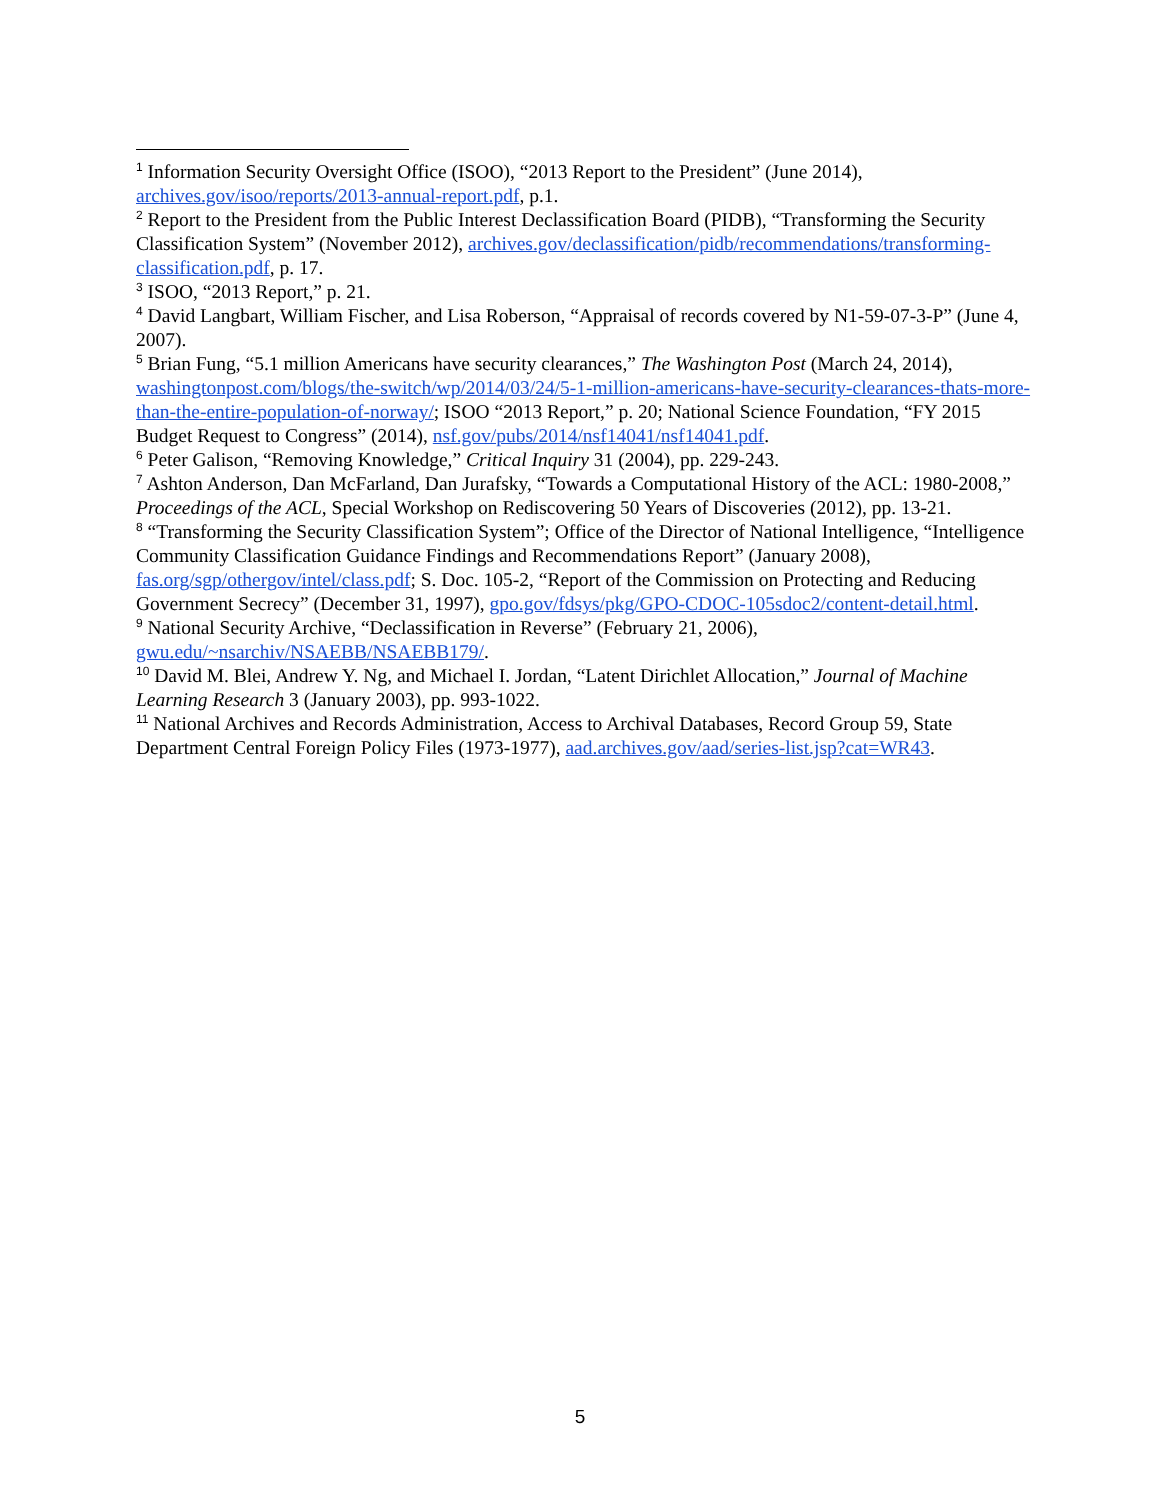<sup>1</sup> Information Security Oversight Office (ISOO), “2013 Report to the President” (June 2014), archives.gov/isoo/reports/2013-annual-report.pdf, p.1.
<sup>2</sup> Report to the President from the Public Interest Declassification Board (PIDB), “Transforming the Security Classification System” (November 2012), archives.gov/declassification/pidb/recommendations/transforming-classification.pdf, p. 17.
<sup>3</sup> ISOO, “2013 Report,” p. 21.
<sup>4</sup> David Langbart, William Fischer, and Lisa Roberson, “Appraisal of records covered by N1-59-07-3-P” (June 4, 2007).
<sup>5</sup> Brian Fung, “5.1 million Americans have security clearances,” The Washington Post (March 24, 2014), washingtonpost.com/blogs/the-switch/wp/2014/03/24/5-1-million-americans-have-security-clearances-thats-more-than-the-entire-population-of-norway/; ISOO “2013 Report,” p. 20; National Science Foundation, “FY 2015 Budget Request to Congress” (2014), nsf.gov/pubs/2014/nsf14041/nsf14041.pdf.
<sup>6</sup> Peter Galison, “Removing Knowledge,” Critical Inquiry 31 (2004), pp. 229-243.
<sup>7</sup> Ashton Anderson, Dan McFarland, Dan Jurafsky, “Towards a Computational History of the ACL: 1980-2008,” Proceedings of the ACL, Special Workshop on Rediscovering 50 Years of Discoveries (2012), pp. 13-21.
<sup>8</sup> “Transforming the Security Classification System”; Office of the Director of National Intelligence, “Intelligence Community Classification Guidance Findings and Recommendations Report” (January 2008), fas.org/sgp/othergov/intel/class.pdf; S. Doc. 105-2, “Report of the Commission on Protecting and Reducing Government Secrecy” (December 31, 1997), gpo.gov/fdsys/pkg/GPO-CDOC-105sdoc2/content-detail.html.
<sup>9</sup> National Security Archive, “Declassification in Reverse” (February 21, 2006), gwu.edu/~nsarchiv/NSAEBB/NSAEBB179/.
<sup>10</sup> David M. Blei, Andrew Y. Ng, and Michael I. Jordan, “Latent Dirichlet Allocation,” Journal of Machine Learning Research 3 (January 2003), pp. 993-1022.
<sup>11</sup> National Archives and Records Administration, Access to Archival Databases, Record Group 59, State Department Central Foreign Policy Files (1973-1977), aad.archives.gov/aad/series-list.jsp?cat=WR43.
5